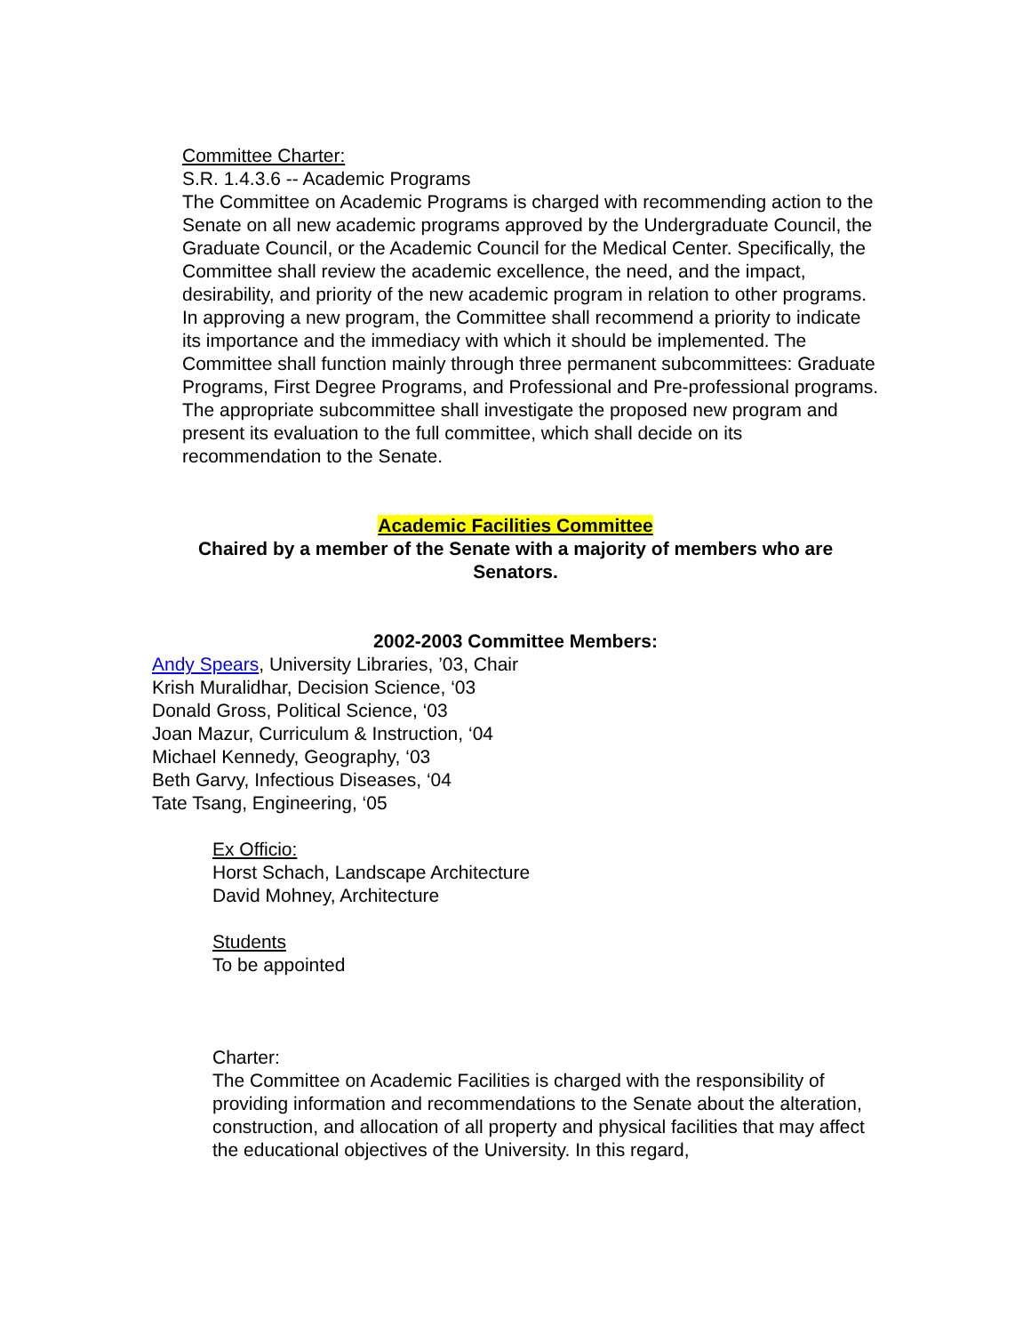Committee Charter:
S.R. 1.4.3.6 -- Academic Programs
The Committee on Academic Programs is charged with recommending action to the Senate on all new academic programs approved by the Undergraduate Council, the Graduate Council, or the Academic Council for the Medical Center. Specifically, the Committee shall review the academic excellence, the need, and the impact, desirability, and priority of the new academic program in relation to other programs. In approving a new program, the Committee shall recommend a priority to indicate its importance and the immediacy with which it should be implemented. The Committee shall function mainly through three permanent subcommittees: Graduate Programs, First Degree Programs, and Professional and Pre-professional programs. The appropriate subcommittee shall investigate the proposed new program and present its evaluation to the full committee, which shall decide on its recommendation to the Senate.
Academic Facilities Committee
Chaired by a member of the Senate with a majority of members who are Senators.
2002-2003 Committee Members:
Andy Spears, University Libraries, ’03, Chair
Krish Muralidhar, Decision Science, ‘03
Donald Gross, Political Science, ‘03
Joan Mazur, Curriculum & Instruction, ‘04
Michael Kennedy, Geography, ‘03
Beth Garvy, Infectious Diseases, ‘04
Tate Tsang, Engineering, ‘05
Ex Officio:
Horst Schach, Landscape Architecture
David Mohney, Architecture
Students
To be appointed
Charter:
The Committee on Academic Facilities is charged with the responsibility of providing information and recommendations to the Senate about the alteration, construction, and allocation of all property and physical facilities that may affect the educational objectives of the University. In this regard,